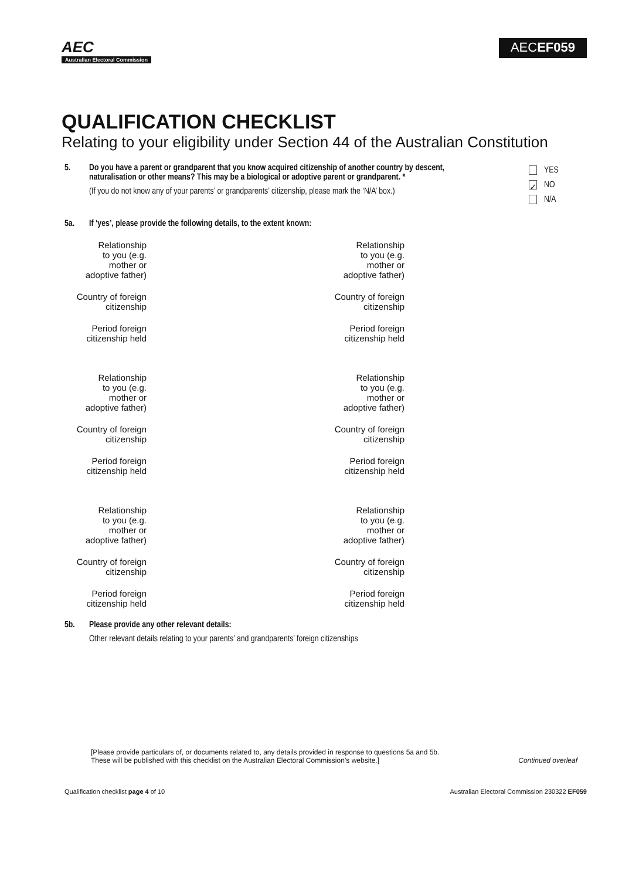AEC
Australian Electoral Commission
AECEF059
QUALIFICATION CHECKLIST
Relating to your eligibility under Section 44 of the Australian Constitution
5. Do you have a parent or grandparent that you know acquired citizenship of another country by descent, naturalisation or other means? This may be a biological or adoptive parent or grandparent. *
(If you do not know any of your parents’ or grandparents’ citizenship, please mark the ‘N/A’ box.)
YES
✓ NO
N/A
5a. If ‘yes’, please provide the following details, to the extent known:
Relationship
to you (e.g.
mother or
adoptive father)
Relationship
to you (e.g.
mother or
adoptive father)
Country of foreign
citizenship
Country of foreign
citizenship
Period foreign
citizenship held
Period foreign
citizenship held
Relationship
to you (e.g.
mother or
adoptive father)
Relationship
to you (e.g.
mother or
adoptive father)
Country of foreign
citizenship
Country of foreign
citizenship
Period foreign
citizenship held
Period foreign
citizenship held
Relationship
to you (e.g.
mother or
adoptive father)
Relationship
to you (e.g.
mother or
adoptive father)
Country of foreign
citizenship
Country of foreign
citizenship
Period foreign
citizenship held
Period foreign
citizenship held
5b. Please provide any other relevant details:
Other relevant details relating to your parents’ and grandparents’ foreign citizenships
[Please provide particulars of, or documents related to, any details provided in response to questions 5a and 5b.
These will be published with this checklist on the Australian Electoral Commission’s website.]
Continued overleaf
Qualification checklist page 4 of 10
Australian Electoral Commission 230322 EF059